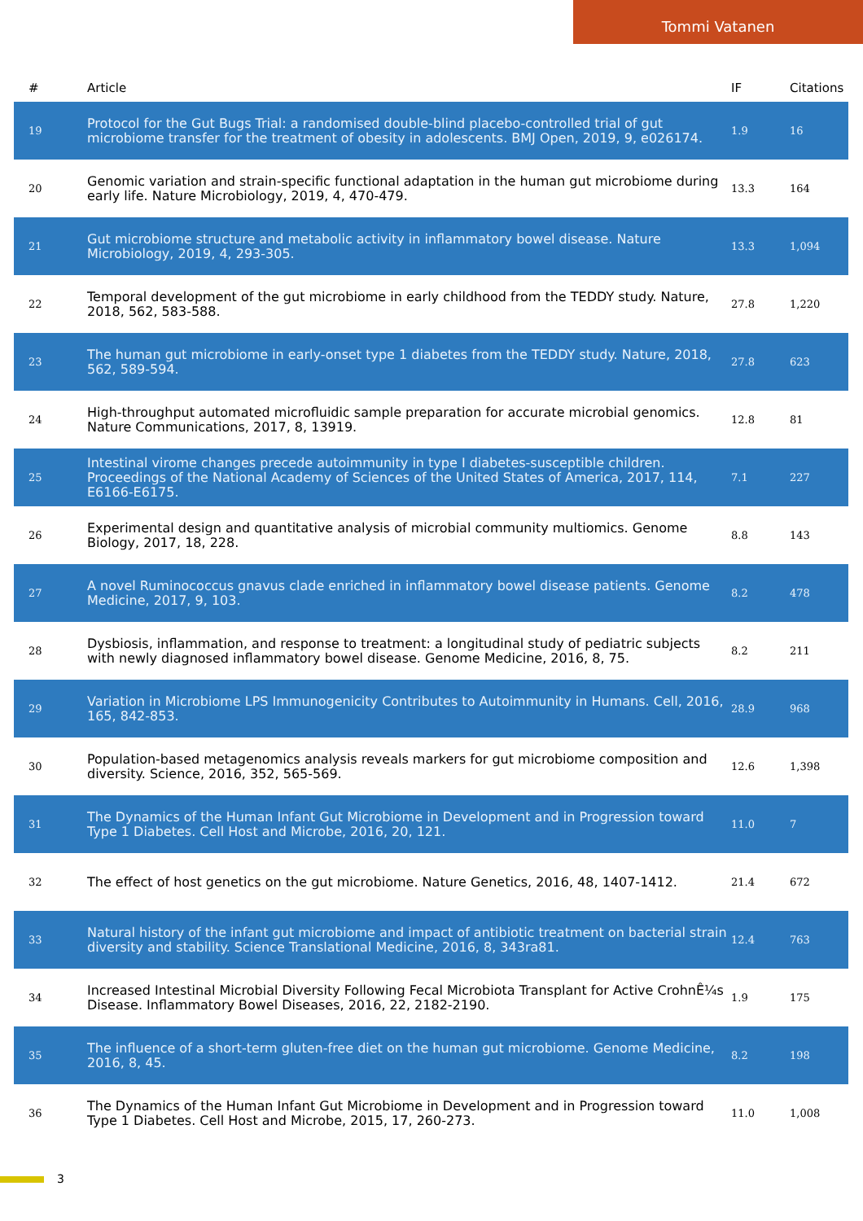Tommi Vatanen
| # | Article | IF | Citations |
| --- | --- | --- | --- |
| 19 | Protocol for the Gut Bugs Trial: a randomised double-blind placebo-controlled trial of gut microbiome transfer for the treatment of obesity in adolescents. BMJ Open, 2019, 9, e026174. | 1.9 | 16 |
| 20 | Genomic variation and strain-specific functional adaptation in the human gut microbiome during early life. Nature Microbiology, 2019, 4, 470-479. | 13.3 | 164 |
| 21 | Gut microbiome structure and metabolic activity in inflammatory bowel disease. Nature Microbiology, 2019, 4, 293-305. | 13.3 | 1,094 |
| 22 | Temporal development of the gut microbiome in early childhood from the TEDDY study. Nature, 2018, 562, 583-588. | 27.8 | 1,220 |
| 23 | The human gut microbiome in early-onset type 1 diabetes from the TEDDY study. Nature, 2018, 562, 589-594. | 27.8 | 623 |
| 24 | High-throughput automated microfluidic sample preparation for accurate microbial genomics. Nature Communications, 2017, 8, 13919. | 12.8 | 81 |
| 25 | Intestinal virome changes precede autoimmunity in type I diabetes-susceptible children. Proceedings of the National Academy of Sciences of the United States of America, 2017, 114, E6166-E6175. | 7.1 | 227 |
| 26 | Experimental design and quantitative analysis of microbial community multiomics. Genome Biology, 2017, 18, 228. | 8.8 | 143 |
| 27 | A novel Ruminococcus gnavus clade enriched in inflammatory bowel disease patients. Genome Medicine, 2017, 9, 103. | 8.2 | 478 |
| 28 | Dysbiosis, inflammation, and response to treatment: a longitudinal study of pediatric subjects with newly diagnosed inflammatory bowel disease. Genome Medicine, 2016, 8, 75. | 8.2 | 211 |
| 29 | Variation in Microbiome LPS Immunogenicity Contributes to Autoimmunity in Humans. Cell, 2016, 165, 842-853. | 28.9 | 968 |
| 30 | Population-based metagenomics analysis reveals markers for gut microbiome composition and diversity. Science, 2016, 352, 565-569. | 12.6 | 1,398 |
| 31 | The Dynamics of the Human Infant Gut Microbiome in Development and in Progression toward Type 1 Diabetes. Cell Host and Microbe, 2016, 20, 121. | 11.0 | 7 |
| 32 | The effect of host genetics on the gut microbiome. Nature Genetics, 2016, 48, 1407-1412. | 21.4 | 672 |
| 33 | Natural history of the infant gut microbiome and impact of antibiotic treatment on bacterial strain diversity and stability. Science Translational Medicine, 2016, 8, 343ra81. | 12.4 | 763 |
| 34 | Increased Intestinal Microbial Diversity Following Fecal Microbiota Transplant for Active CrohnÊ¼s Disease. Inflammatory Bowel Diseases, 2016, 22, 2182-2190. | 1.9 | 175 |
| 35 | The influence of a short-term gluten-free diet on the human gut microbiome. Genome Medicine, 2016, 8, 45. | 8.2 | 198 |
| 36 | The Dynamics of the Human Infant Gut Microbiome in Development and in Progression toward Type 1 Diabetes. Cell Host and Microbe, 2015, 17, 260-273. | 11.0 | 1,008 |
3